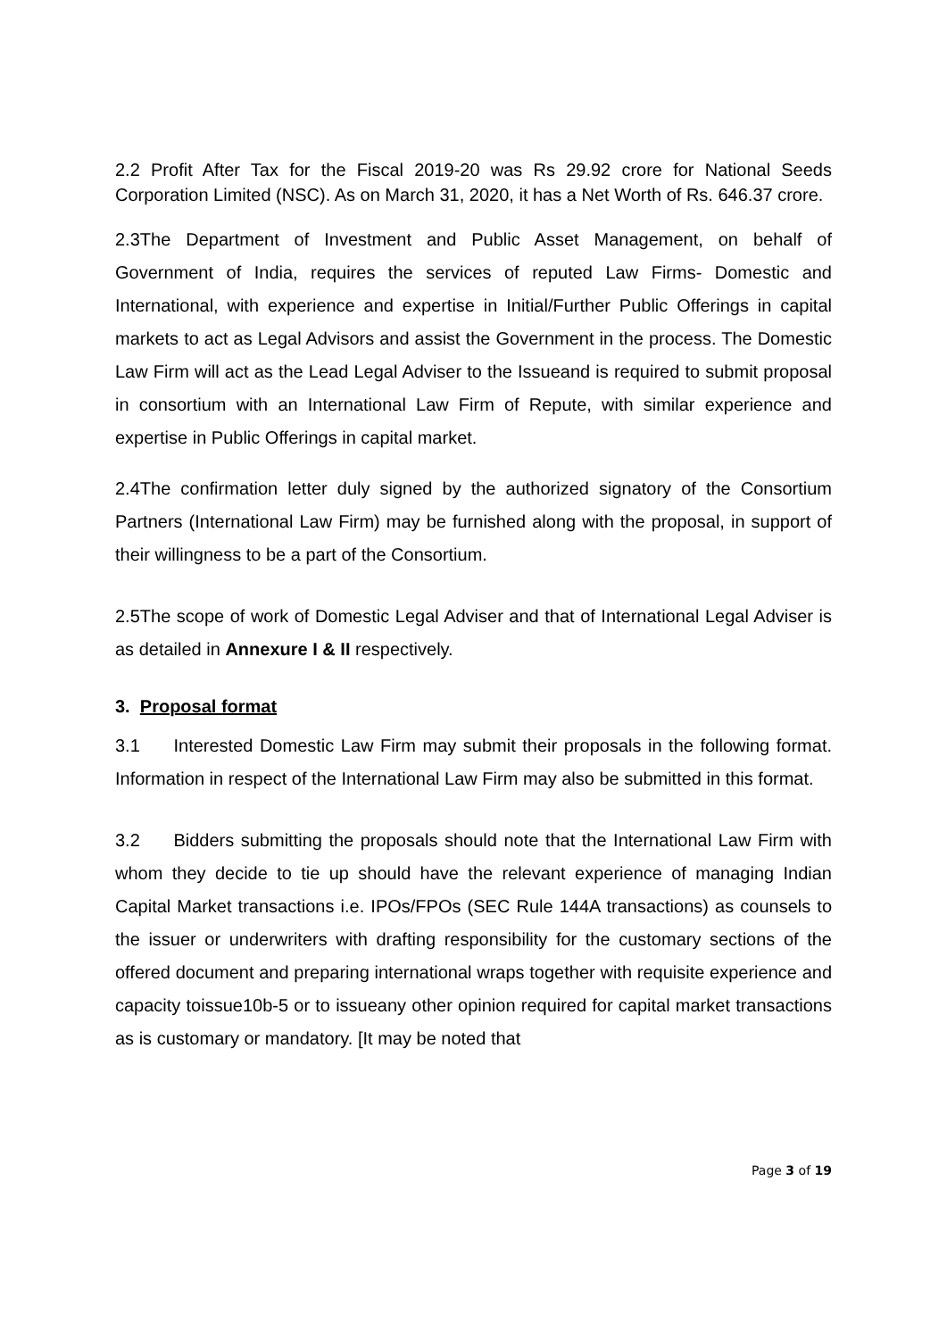2.2 Profit After Tax for the Fiscal 2019-20 was Rs 29.92 crore for National Seeds Corporation Limited (NSC). As on March 31, 2020, it has a Net Worth of Rs. 646.37 crore.
2.3The Department of Investment and Public Asset Management, on behalf of Government of India, requires the services of reputed Law Firms- Domestic and International, with experience and expertise in Initial/Further Public Offerings in capital markets to act as Legal Advisors and assist the Government in the process. The Domestic Law Firm will act as the Lead Legal Adviser to the Issueand is required to submit proposal in consortium with an International Law Firm of Repute, with similar experience and expertise in Public Offerings in capital market.
2.4The confirmation letter duly signed by the authorized signatory of the Consortium Partners (International Law Firm) may be furnished along with the proposal, in support of their willingness to be a part of the Consortium.
2.5The scope of work of Domestic Legal Adviser and that of International Legal Adviser is as detailed in Annexure I & II respectively.
3. Proposal format
3.1 Interested Domestic Law Firm may submit their proposals in the following format. Information in respect of the International Law Firm may also be submitted in this format.
3.2 Bidders submitting the proposals should note that the International Law Firm with whom they decide to tie up should have the relevant experience of managing Indian Capital Market transactions i.e. IPOs/FPOs (SEC Rule 144A transactions) as counsels to the issuer or underwriters with drafting responsibility for the customary sections of the offered document and preparing international wraps together with requisite experience and capacity toissue10b-5 or to issueany other opinion required for capital market transactions as is customary or mandatory. [It may be noted that
Page 3 of 19